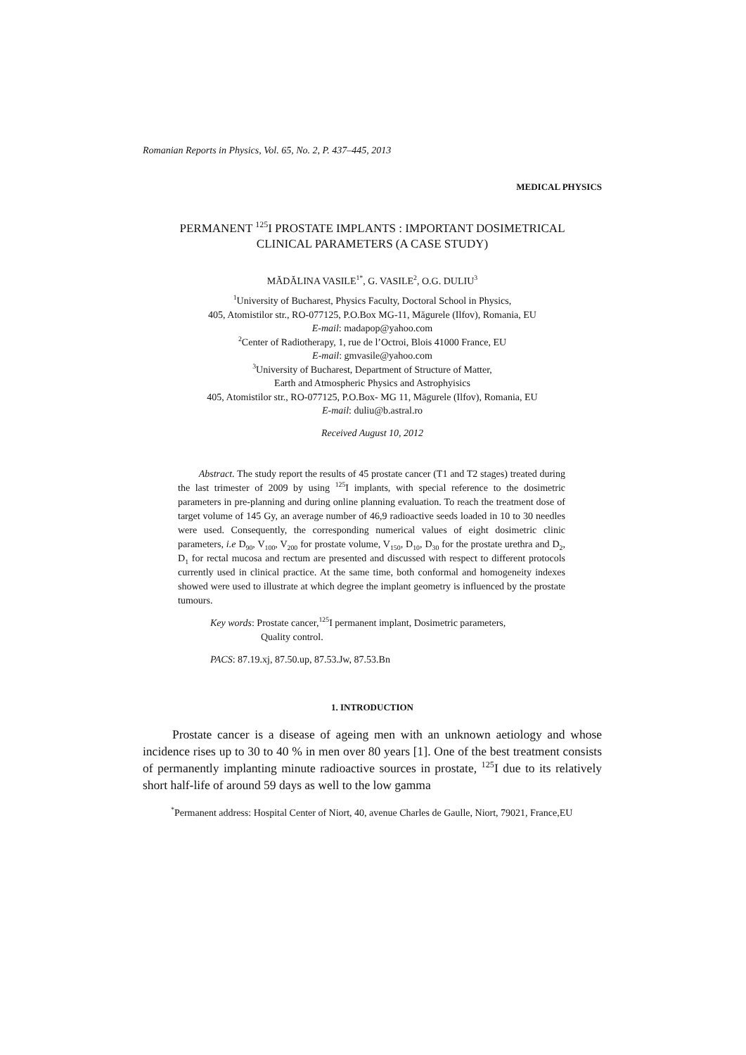Romanian Reports in Physics, Vol. 65, No. 2, P. 437–445, 2013
MEDICAL PHYSICS
PERMANENT <sup>125</sup>I PROSTATE IMPLANTS : IMPORTANT DOSIMETRICAL
CLINICAL PARAMETERS (A CASE STUDY)
MĂDĂLINA VASILE<sup>1*</sup>, G. VASILE<sup>2</sup>, O.G. DULIU<sup>3</sup>
<sup>1</sup> University of Bucharest, Physics Faculty, Doctoral School in Physics,
405, Atomistilor str., RO-077125, P.O.Box MG-11, Măgurele (Ilfov), Romania, EU
E-mail: madapop@yahoo.com
<sup>2</sup> Center of Radiotherapy, 1, rue de l’Octroi, Blois 41000 France, EU
E-mail: gmvasile@yahoo.com
<sup>3</sup> University of Bucharest, Department of Structure of Matter,
Earth and Atmospheric Physics and Astrophyisics
405, Atomistilor str., RO-077125, P.O.Box- MG 11, Măgurele (Ilfov), Romania, EU
E-mail: duliu@b.astral.ro
Received August 10, 2012
Abstract. The study report the results of 45 prostate cancer (T1 and T2 stages) treated during the last trimester of 2009 by using <sup>125</sup>I implants, with special reference to the dosimetric parameters in pre-planning and during online planning evaluation. To reach the treatment dose of target volume of 145 Gy, an average number of 46,9 radioactive seeds loaded in 10 to 30 needles were used. Consequently, the corresponding numerical values of eight dosimetric clinic parameters, i.e D<sub>90</sub>, V<sub>100</sub>, V<sub>200</sub> for prostate volume, V<sub>150</sub>, D<sub>10</sub>, D<sub>30</sub> for the prostate urethra and D<sub>2</sub>, D<sub>1</sub> for rectal mucosa and rectum are presented and discussed with respect to different protocols currently used in clinical practice. At the same time, both conformal and homogeneity indexes showed were used to illustrate at which degree the implant geometry is influenced by the prostate tumours.
Key words: Prostate cancer,<sup>125</sup>I permanent implant, Dosimetric parameters,
Quality control.
PACS: 87.19.xj, 87.50.up, 87.53.Jw, 87.53.Bn
1. INTRODUCTION
Prostate cancer is a disease of ageing men with an unknown aetiology and whose incidence rises up to 30 to 40 % in men over 80 years [1]. One of the best treatment consists of permanently implanting minute radioactive sources in prostate, <sup>125</sup>I due to its relatively short half-life of around 59 days as well to the low gamma
<sup>*</sup> Permanent address: Hospital Center of Niort, 40, avenue Charles de Gaulle, Niort, 79021, France,EU